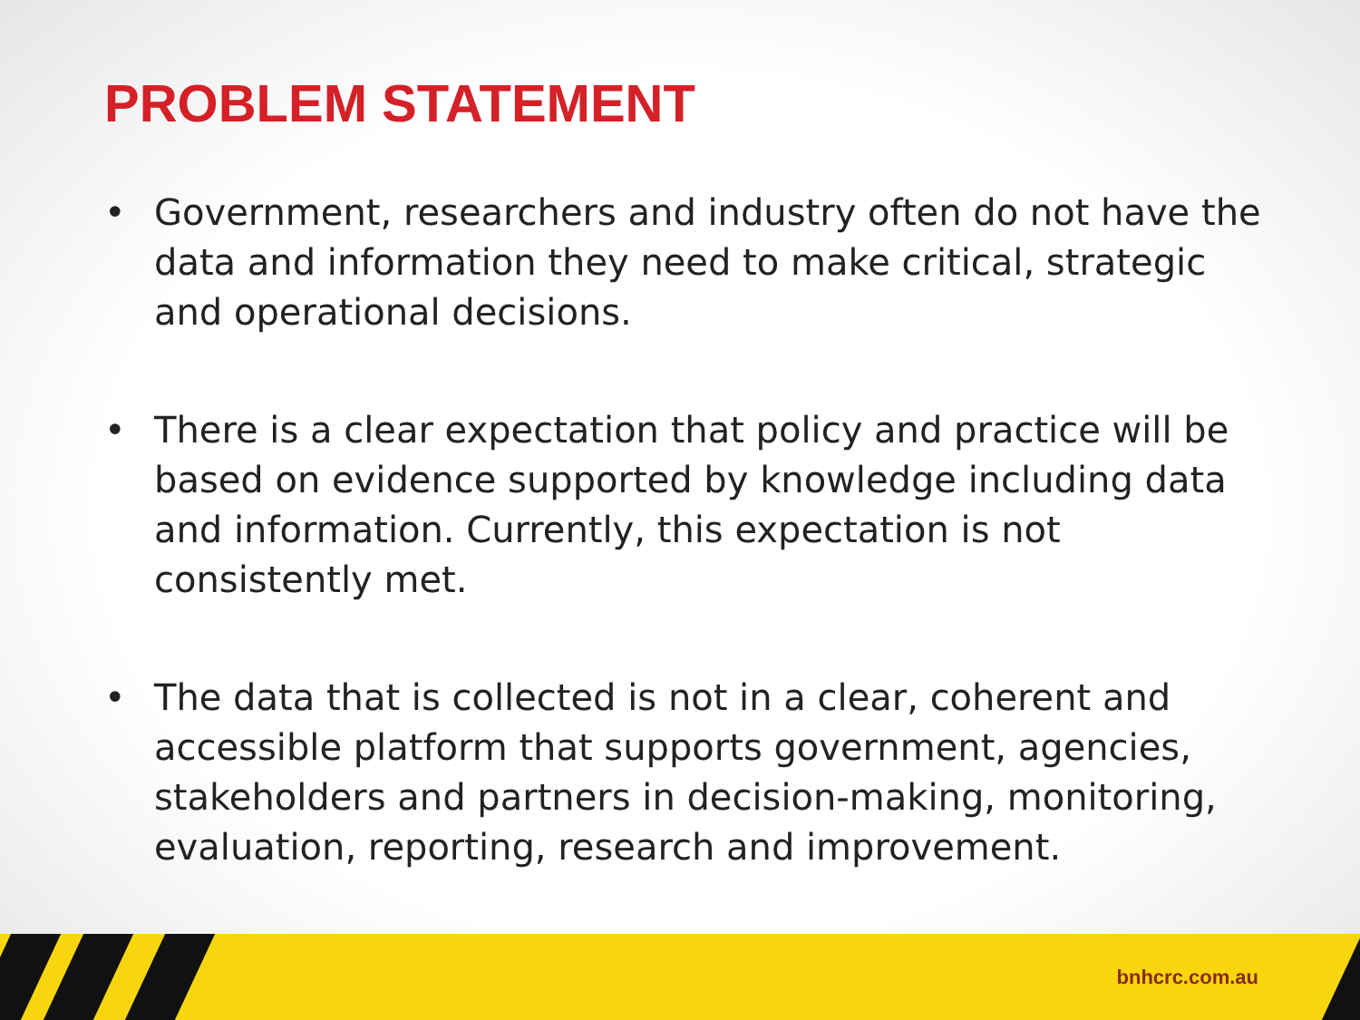PROBLEM STATEMENT
• Government, researchers and industry often do not have the data and information they need to make critical, strategic and operational decisions.
• There is a clear expectation that policy and practice will be based on evidence supported by knowledge including data and information. Currently, this expectation is not consistently met.
• The data that is collected is not in a clear, coherent and accessible platform that supports government, agencies, stakeholders and partners in decision-making, monitoring, evaluation, reporting, research and improvement.
bnhcrc.com.au